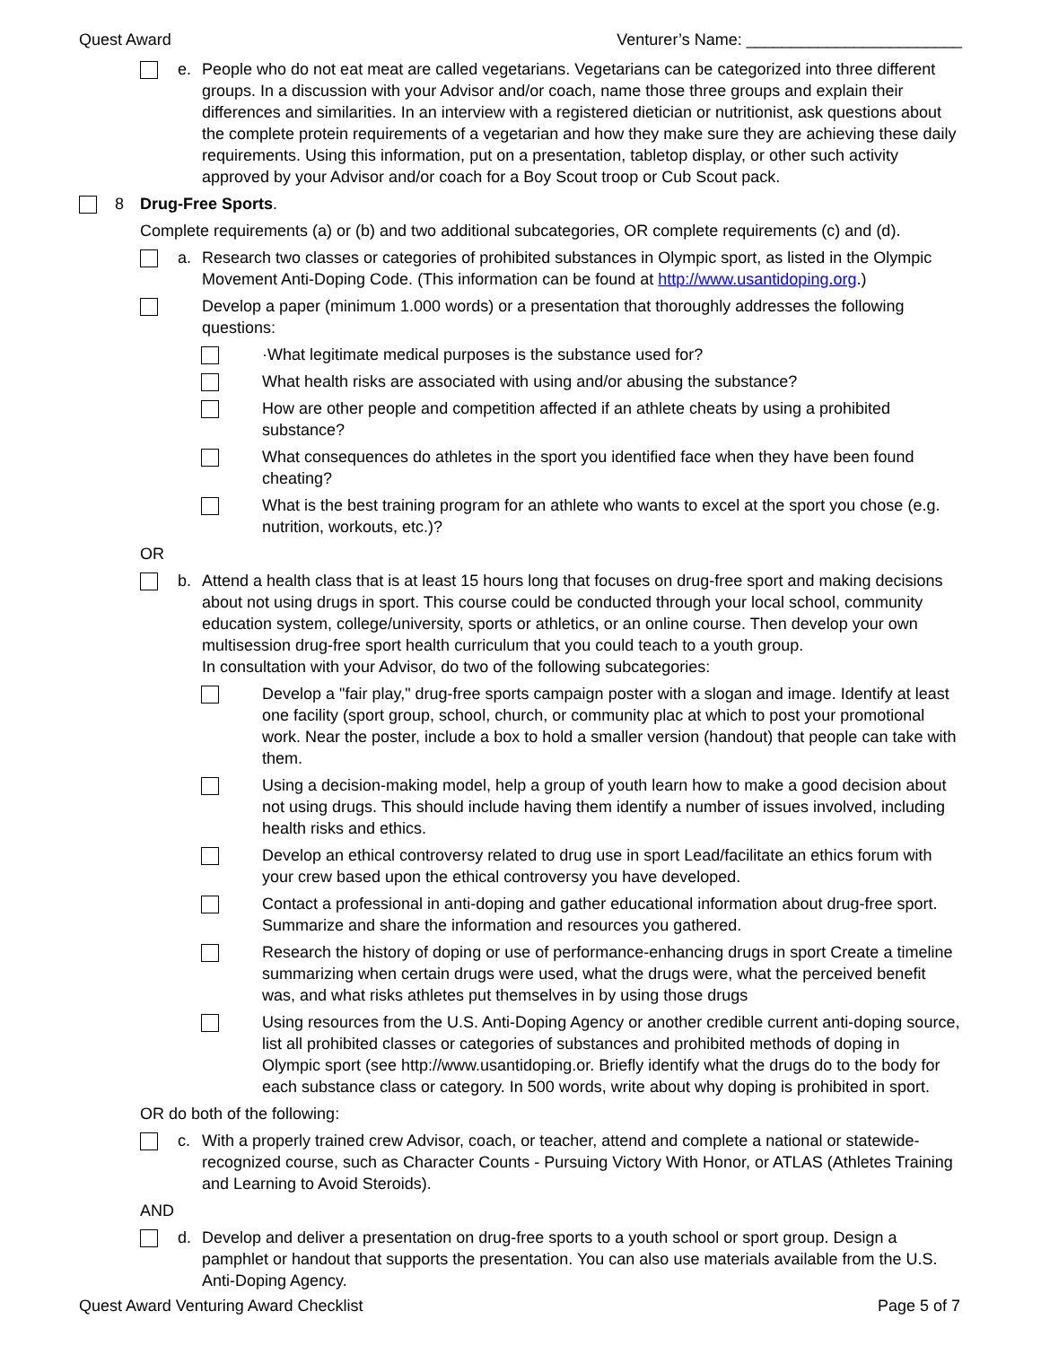Quest Award Venturer’s Name: ________________________
e. People who do not eat meat are called vegetarians. Vegetarians can be categorized into three different groups. In a discussion with your Advisor and/or coach, name those three groups and explain their differences and similarities. In an interview with a registered dietician or nutritionist, ask questions about the complete protein requirements of a vegetarian and how they make sure they are achieving these daily requirements. Using this information, put on a presentation, tabletop display, or other such activity approved by your Advisor and/or coach for a Boy Scout troop or Cub Scout pack.
8 Drug-Free Sports.
Complete requirements (a) or (b) and two additional subcategories, OR complete requirements (c) and (d).
a. Research two classes or categories of prohibited substances in Olympic sport, as listed in the Olympic Movement Anti-Doping Code. (This information can be found at http://www.usantidoping.org.)
Develop a paper (minimum 1.000 words) or a presentation that thoroughly addresses the following questions:
·What legitimate medical purposes is the substance used for?
What health risks are associated with using and/or abusing the substance?
How are other people and competition affected if an athlete cheats by using a prohibited substance?
What consequences do athletes in the sport you identified face when they have been found cheating?
What is the best training program for an athlete who wants to excel at the sport you chose (e.g. nutrition, workouts, etc.)?
OR
b. Attend a health class that is at least 15 hours long that focuses on drug-free sport and making decisions about not using drugs in sport. This course could be conducted through your local school, community education system, college/university, sports or athletics, or an online course. Then develop your own multisession drug-free sport health curriculum that you could teach to a youth group.
In consultation with your Advisor, do two of the following subcategories:
Develop a "fair play," drug-free sports campaign poster with a slogan and image. Identify at least one facility (sport group, school, church, or community plac at which to post your promotional work. Near the poster, include a box to hold a smaller version (handout) that people can take with them.
Using a decision-making model, help a group of youth learn how to make a good decision about not using drugs. This should include having them identify a number of issues involved, including health risks and ethics.
Develop an ethical controversy related to drug use in sport Lead/facilitate an ethics forum with your crew based upon the ethical controversy you have developed.
Contact a professional in anti-doping and gather educational information about drug-free sport. Summarize and share the information and resources you gathered.
Research the history of doping or use of performance-enhancing drugs in sport Create a timeline summarizing when certain drugs were used, what the drugs were, what the perceived benefit was, and what risks athletes put themselves in by using those drugs
Using resources from the U.S. Anti-Doping Agency or another credible current anti-doping source, list all prohibited classes or categories of substances and prohibited methods of doping in Olympic sport (see http://www.usantidoping.or. Briefly identify what the drugs do to the body for each substance class or category. In 500 words, write about why doping is prohibited in sport.
OR do both of the following:
c. With a properly trained crew Advisor, coach, or teacher, attend and complete a national or statewide-recognized course, such as Character Counts - Pursuing Victory With Honor, or ATLAS (Athletes Training and Learning to Avoid Steroids).
AND
d. Develop and deliver a presentation on drug-free sports to a youth school or sport group. Design a pamphlet or handout that supports the presentation. You can also use materials available from the U.S. Anti-Doping Agency.
Quest Award Venturing Award Checklist Page 5 of 7